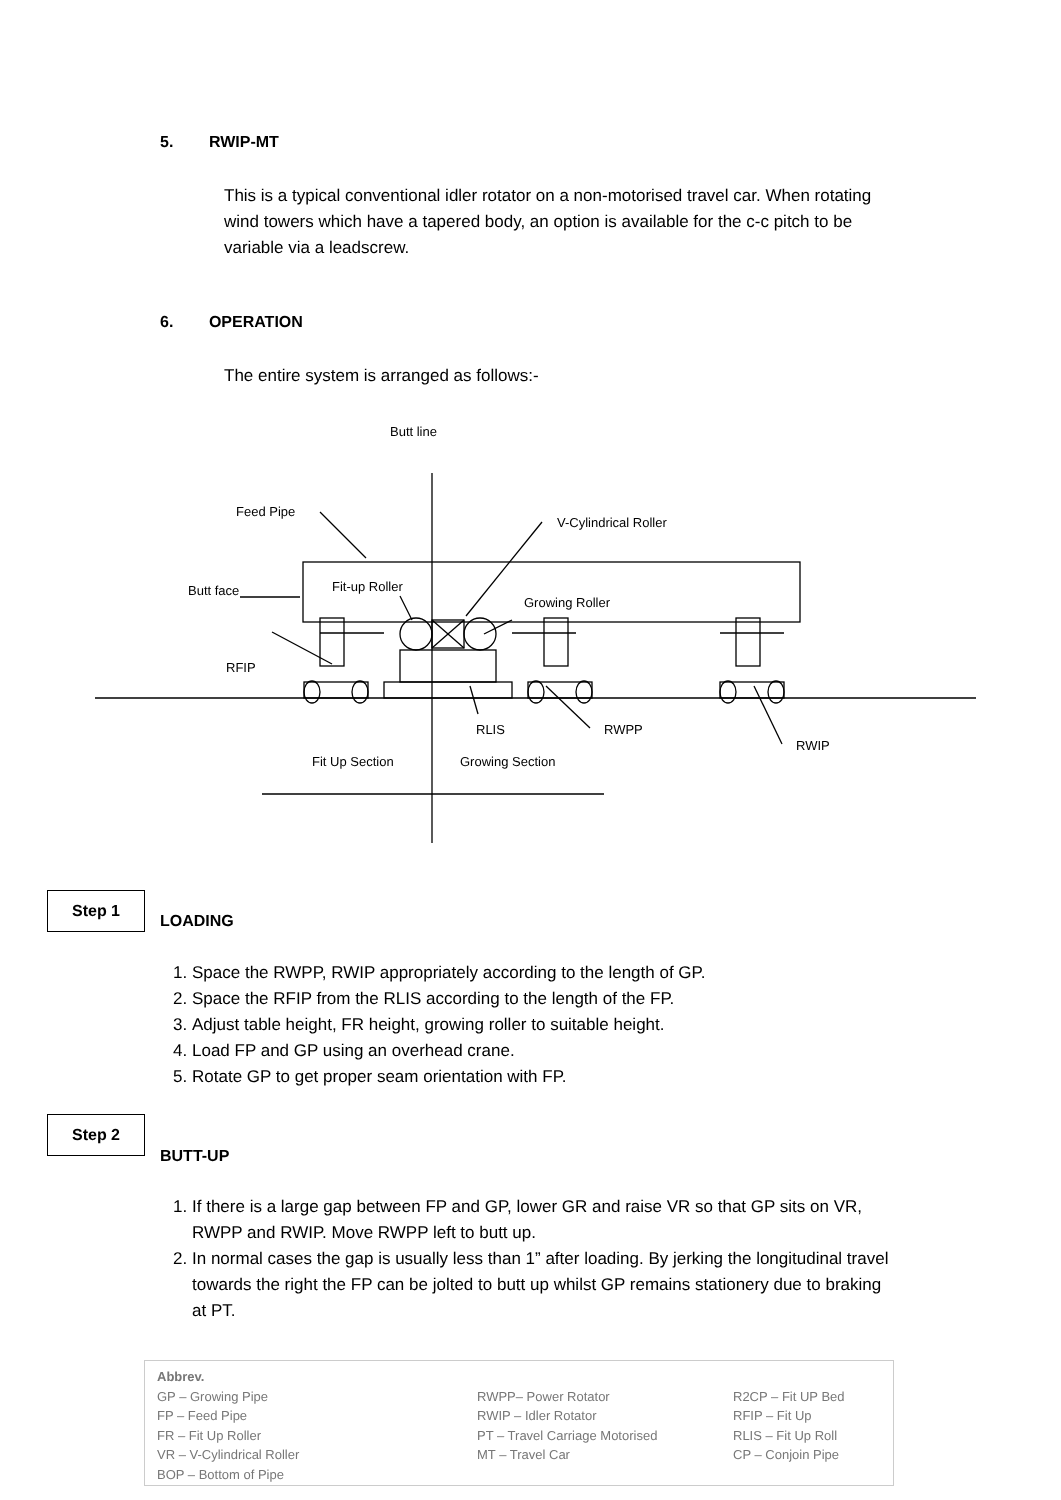5. RWIP-MT
This is a typical conventional idler rotator on a non-motorised travel car. When rotating wind towers which have a tapered body, an option is available for the c-c pitch to be variable via a leadscrew.
6. OPERATION
The entire system is arranged as follows:-
Butt line
Feed Pipe
V-Cylindrical Roller
Butt face Fit-up Roller
Growing Roller
RFIP
RLIS RWPP
RWIP
Fit Up Section Growing Section
Step 1
LOADING
1. Space the RWPP, RWIP appropriately according to the length of GP.
2. Space the RFIP from the RLIS according to the length of the FP.
3. Adjust table height, FR height, growing roller to suitable height.
4. Load FP and GP using an overhead crane.
5. Rotate GP to get proper seam orientation with FP.
Step 2
BUTT-UP
1. If there is a large gap between FP and GP, lower GR and raise VR so that GP sits on VR, RWPP and RWIP. Move RWPP left to butt up.
2. In normal cases the gap is usually less than 1” after loading. By jerking the longitudinal travel towards the right the FP can be jolted to butt up whilst GP remains stationery due to braking at PT.
Abbrev.
GP – Growing Pipe
FP – Feed Pipe
FR – Fit Up Roller
VR – V-Cylindrical Roller
BOP – Bottom of Pipe
RWPP– Power Rotator
RWIP – Idler Rotator
PT – Travel Carriage Motorised
MT – Travel Car
R2CP – Fit UP Bed
RFIP – Fit Up
RLIS – Fit Up Roll
CP – Conjoin Pipe